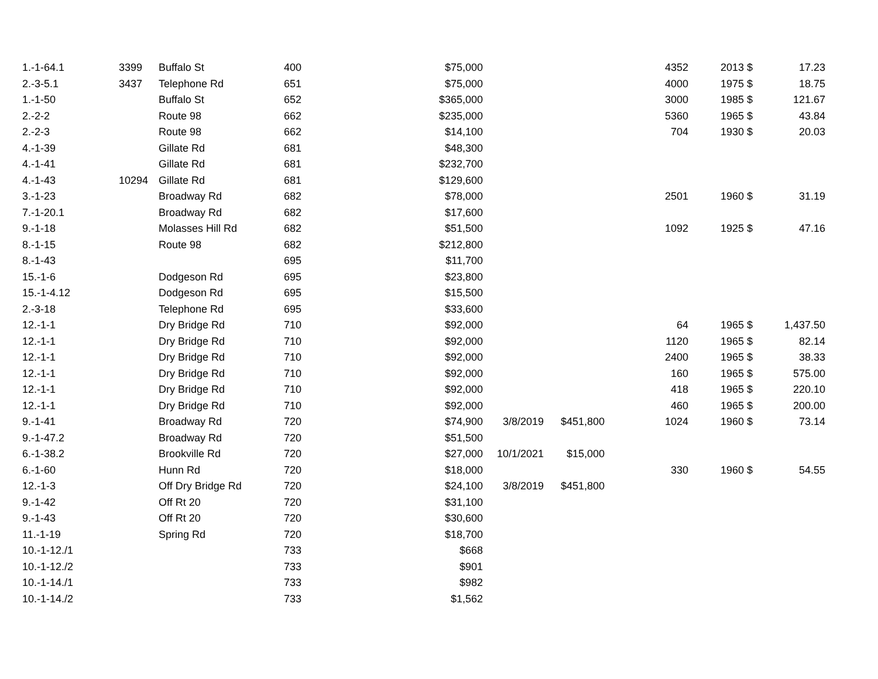| 1.-1-64.1 | 3399 | Buffalo St | 400 | $75,000 | | | 4352 | 2013 | $ | 17.23 |
| 2.-3-5.1 | 3437 | Telephone Rd | 651 | $75,000 | | | 4000 | 1975 | $ | 18.75 |
| 1.-1-50 | | Buffalo St | 652 | $365,000 | | | 3000 | 1985 | $ | 121.67 |
| 2.-2-2 | | Route 98 | 662 | $235,000 | | | 5360 | 1965 | $ | 43.84 |
| 2.-2-3 | | Route 98 | 662 | $14,100 | | | 704 | 1930 | $ | 20.03 |
| 4.-1-39 | | Gillate Rd | 681 | $48,300 | | | | | | |
| 4.-1-41 | | Gillate Rd | 681 | $232,700 | | | | | | |
| 4.-1-43 | 10294 | Gillate Rd | 681 | $129,600 | | | | | | |
| 3.-1-23 | | Broadway Rd | 682 | $78,000 | | | 2501 | 1960 | $ | 31.19 |
| 7.-1-20.1 | | Broadway Rd | 682 | $17,600 | | | | | | |
| 9.-1-18 | | Molasses Hill Rd | 682 | $51,500 | | | 1092 | 1925 | $ | 47.16 |
| 8.-1-15 | | Route 98 | 682 | $212,800 | | | | | | |
| 8.-1-43 | | | 695 | $11,700 | | | | | | |
| 15.-1-6 | | Dodgeson Rd | 695 | $23,800 | | | | | | |
| 15.-1-4.12 | | Dodgeson Rd | 695 | $15,500 | | | | | | |
| 2.-3-18 | | Telephone Rd | 695 | $33,600 | | | | | | |
| 12.-1-1 | | Dry Bridge Rd | 710 | $92,000 | | | 64 | 1965 | $ | 1,437.50 |
| 12.-1-1 | | Dry Bridge Rd | 710 | $92,000 | | | 1120 | 1965 | $ | 82.14 |
| 12.-1-1 | | Dry Bridge Rd | 710 | $92,000 | | | 2400 | 1965 | $ | 38.33 |
| 12.-1-1 | | Dry Bridge Rd | 710 | $92,000 | | | 160 | 1965 | $ | 575.00 |
| 12.-1-1 | | Dry Bridge Rd | 710 | $92,000 | | | 418 | 1965 | $ | 220.10 |
| 12.-1-1 | | Dry Bridge Rd | 710 | $92,000 | | | 460 | 1965 | $ | 200.00 |
| 9.-1-41 | | Broadway Rd | 720 | $74,900 | 3/8/2019 | $451,800 | 1024 | 1960 | $ | 73.14 |
| 9.-1-47.2 | | Broadway Rd | 720 | $51,500 | | | | | | |
| 6.-1-38.2 | | Brookville Rd | 720 | $27,000 | 10/1/2021 | $15,000 | | | | |
| 6.-1-60 | | Hunn Rd | 720 | $18,000 | | | 330 | 1960 | $ | 54.55 |
| 12.-1-3 | | Off Dry Bridge Rd | 720 | $24,100 | 3/8/2019 | $451,800 | | | | |
| 9.-1-42 | | Off Rt 20 | 720 | $31,100 | | | | | | |
| 9.-1-43 | | Off Rt 20 | 720 | $30,600 | | | | | | |
| 11.-1-19 | | Spring Rd | 720 | $18,700 | | | | | | |
| 10.-1-12./1 | | | 733 | $668 | | | | | | |
| 10.-1-12./2 | | | 733 | $901 | | | | | | |
| 10.-1-14./1 | | | 733 | $982 | | | | | | |
| 10.-1-14./2 | | | 733 | $1,562 | | | | | | |